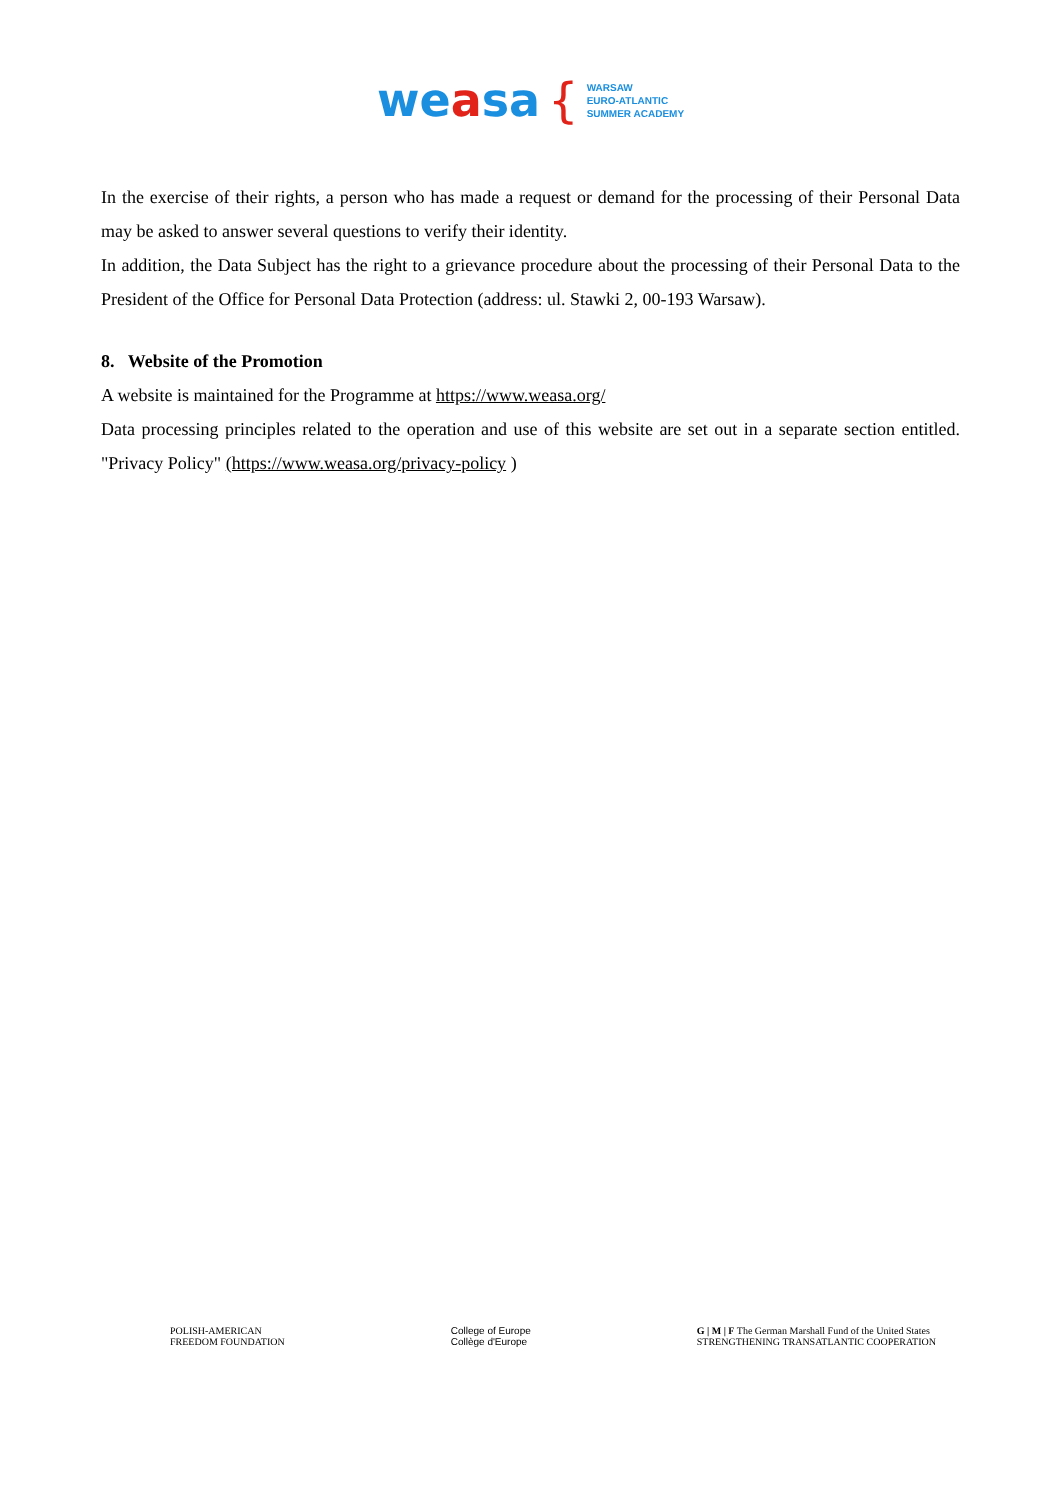weasa {
WARSAW
EURO-ATLANTIC
SUMMER ACADEMY
In the exercise of their rights, a person who has made a request or demand for the processing of their Personal Data may be asked to answer several questions to verify their identity.
In addition, the Data Subject has the right to a grievance procedure about the processing of their Personal Data to the President of the Office for Personal Data Protection (address: ul. Stawki 2, 00-193 Warsaw).
8. Website of the Promotion
A website is maintained for the Programme at https://www.weasa.org/
Data processing principles related to the operation and use of this website are set out in a separate section entitled. "Privacy Policy" (https://www.weasa.org/privacy-policy )
POLISH-AMERICAN
FREEDOM FOUNDATION
College of Europe
Collège d'Europe
G | M | F The German Marshall Fund of the United States
STRENGTHENING TRANSATLANTIC COOPERATION